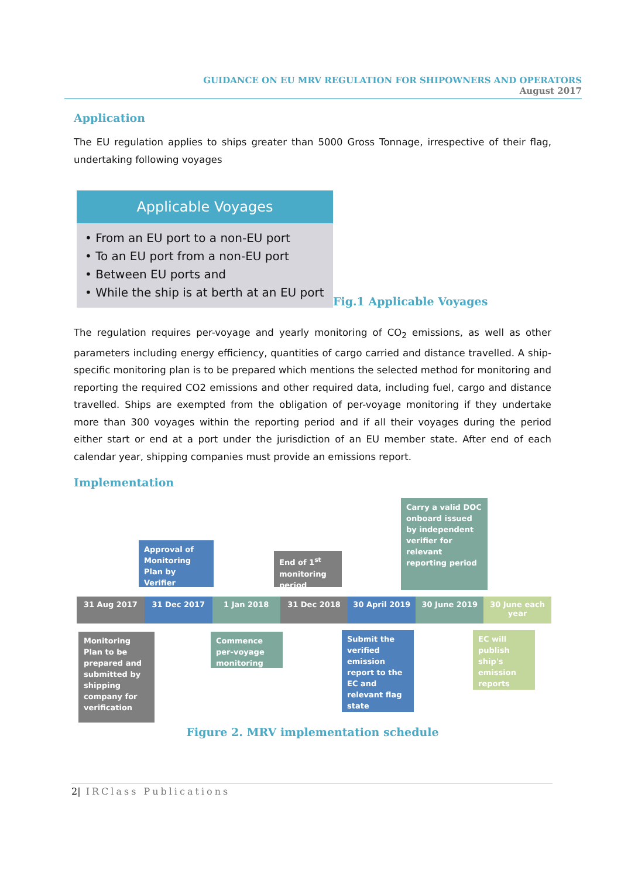GUIDANCE ON EU MRV REGULATION FOR SHIPOWNERS AND OPERATORS
August 2017
Application
The EU regulation applies to ships greater than 5000 Gross Tonnage, irrespective of their flag, undertaking following voyages
Applicable Voyages
• From an EU port to a non-EU port
• To an EU port from a non-EU port
• Between EU ports and
• While the ship is at berth at an EU port
Fig.1 Applicable Voyages
The regulation requires per-voyage and yearly monitoring of CO<sub>2</sub> emissions, as well as other parameters including energy efficiency, quantities of cargo carried and distance travelled. A ship-specific monitoring plan is to be prepared which mentions the selected method for monitoring and reporting the required CO2 emissions and other required data, including fuel, cargo and distance travelled. Ships are exempted from the obligation of per-voyage monitoring if they undertake more than 300 voyages within the reporting period and if all their voyages during the period either start or end at a port under the jurisdiction of an EU member state. After end of each calendar year, shipping companies must provide an emissions report.
Implementation
Carry a valid DOC onboard issued by independent verifier for relevant reporting period
Approval of Monitoring Plan by Verifier
End of 1<sup>st</sup> monitoring period
31 Aug 2017 31 Dec 2017 1 Jan 2018 31 Dec 2018 30 April 2019 30 June 2019 30 June each year
Monitoring Plan to be prepared and submitted by shipping company for verification
Commence per-voyage monitoring
Submit the verified emission report to the EC and relevant flag state
EC will publish ship's emission reports
Figure 2. MRV implementation schedule
2| IRClass Publications